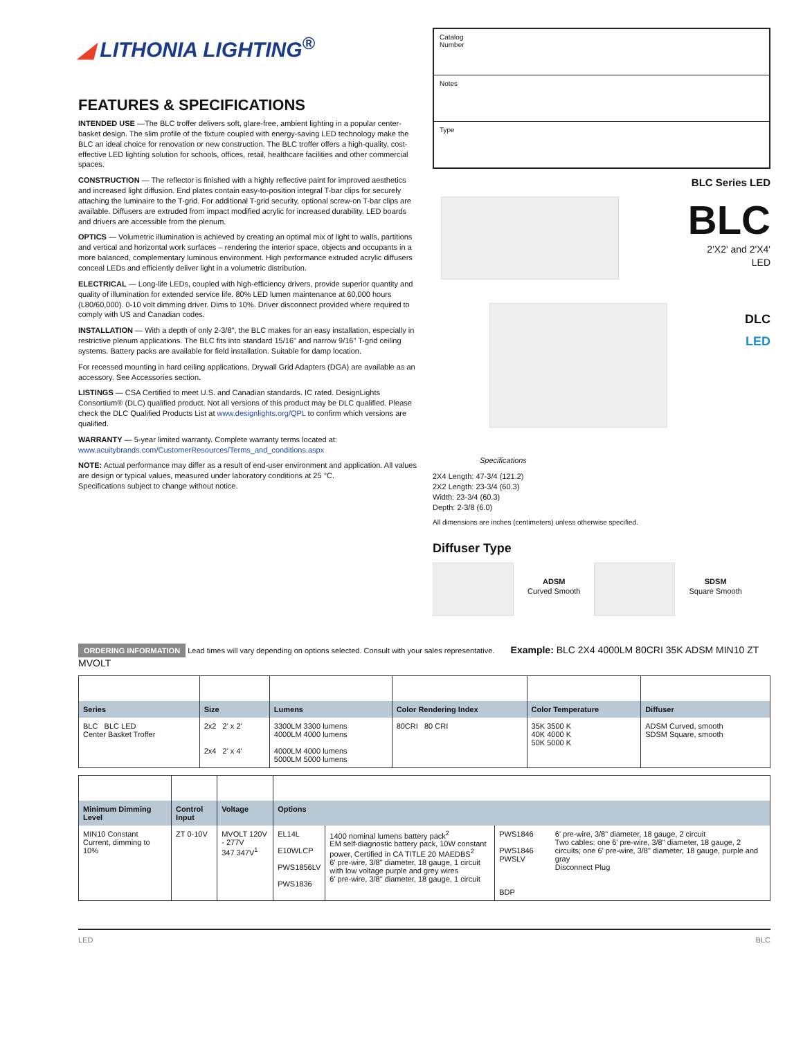◢ LITHONIA LIGHTING<sup>®</sup>
FEATURES & SPECIFICATIONS
INTENDED USE —The BLC troffer delivers soft, glare-free, ambient lighting in a popular center-basket design. The slim profile of the fixture coupled with energy-saving LED technology make the BLC an ideal choice for renovation or new construction. The BLC troffer offers a high-quality, cost-effective LED lighting solution for schools, offices, retail, healthcare facilities and other commercial spaces.
CONSTRUCTION — The reflector is finished with a highly reflective paint for improved aesthetics and increased light diffusion. End plates contain easy-to-position integral T-bar clips for securely attaching the luminaire to the T-grid. For additional T-grid security, optional screw-on T-bar clips are available. Diffusers are extruded from impact modified acrylic for increased durability. LED boards and drivers are accessible from the plenum.
OPTICS — Volumetric illumination is achieved by creating an optimal mix of light to walls, partitions and vertical and horizontal work surfaces – rendering the interior space, objects and occupants in a more balanced, complementary luminous environment. High performance extruded acrylic diffusers conceal LEDs and efficiently deliver light in a volumetric distribution.
ELECTRICAL — Long-life LEDs, coupled with high-efficiency drivers, provide superior quantity and quality of illumination for extended service life. 80% LED lumen maintenance at 60,000 hours (L80/60,000). 0-10 volt dimming driver. Dims to 10%. Driver disconnect provided where required to comply with US and Canadian codes.
INSTALLATION — With a depth of only 2-3/8", the BLC makes for an easy installation, especially in restrictive plenum applications. The BLC fits into standard 15/16" and narrow 9/16" T-grid ceiling systems. Battery packs are available for field installation. Suitable for damp location.
For recessed mounting in hard ceiling applications, Drywall Grid Adapters (DGA) are available as an accessory. See Accessories section.
LISTINGS — CSA Certified to meet U.S. and Canadian standards. IC rated. DesignLights Consortium® (DLC) qualified product. Not all versions of this product may be DLC qualified. Please check the DLC Qualified Products List at www.designlights.org/QPL to confirm which versions are qualified.
WARRANTY — 5-year limited warranty. Complete warranty terms located at:
www.acuitybrands.com/CustomerResources/Terms_and_conditions.aspx
NOTE: Actual performance may differ as a result of end-user environment and application. All values are design or typical values, measured under laboratory conditions at 25 °C.
Specifications subject to change without notice.
Catalog
Number
Notes
Type
BLC Series LED
BLC
2'X2' and 2'X4'
LED
DLC
LED
Specifications
2X4 Length: 47-3/4 (121.2)
2X2 Length: 23-3/4 (60.3)
Width: 23-3/4 (60.3)
Depth: 2-3/8 (6.0)
All dimensions are inches (centimeters) unless otherwise specified.
Diffuser Type
ADSM
Curved Smooth
SDSM
Square Smooth
ORDERING INFORMATION Lead times will vary depending on options selected. Consult with your sales representative. Example: BLC 2X4 4000LM 80CRI 35K ADSM MIN10 ZT MVOLT
| Series | Size | Lumens | Color Rendering Index | Color Temperature | Diffuser |
| --- | --- | --- | --- | --- | --- |
| BLC BLC LED Center Basket Troffer | 2x2 2' x 2' 2x4 2' x 4' | 3300LM 3300 lumens 4000LM 4000 lumens 4000LM 4000 lumens 5000LM 5000 lumens | 80CRI 80 CRI | 35K 3500 K 40K 4000 K 50K 5000 K | ADSM Curved, smooth SDSM Square, smooth |
| Minimum Dimming Level | Control Input | Voltage | Options | | | |
| --- | --- | --- | --- | --- | --- | --- |
| MIN10 Constant Current, dimming to 10% | ZT 0-10V | MVOLT 120V - 277V 347 347V<sup>1</sup> | EL14L E10WLCP PWS1856LV PWS1836 | 1400 nominal lumens battery pack<sup>2</sup> EM self-diagnostic battery pack, 10W constant power, Certified in CA TITLE 20 MAEDBS<sup>2</sup> 6' pre-wire, 3/8" diameter, 18 gauge, 1 circuit with low voltage purple and grey wires 6' pre-wire, 3/8" diameter, 18 gauge, 1 circuit | PWS1846 PWS1846 PWSLV BDP | 6' pre-wire, 3/8" diameter, 18 gauge, 2 circuit Two cables: one 6' pre-wire, 3/8" diameter, 18 gauge, 2 circuits; one 6' pre-wire, 3/8" diameter, 18 gauge, purple and gray Disconnect Plug |
LED BLC